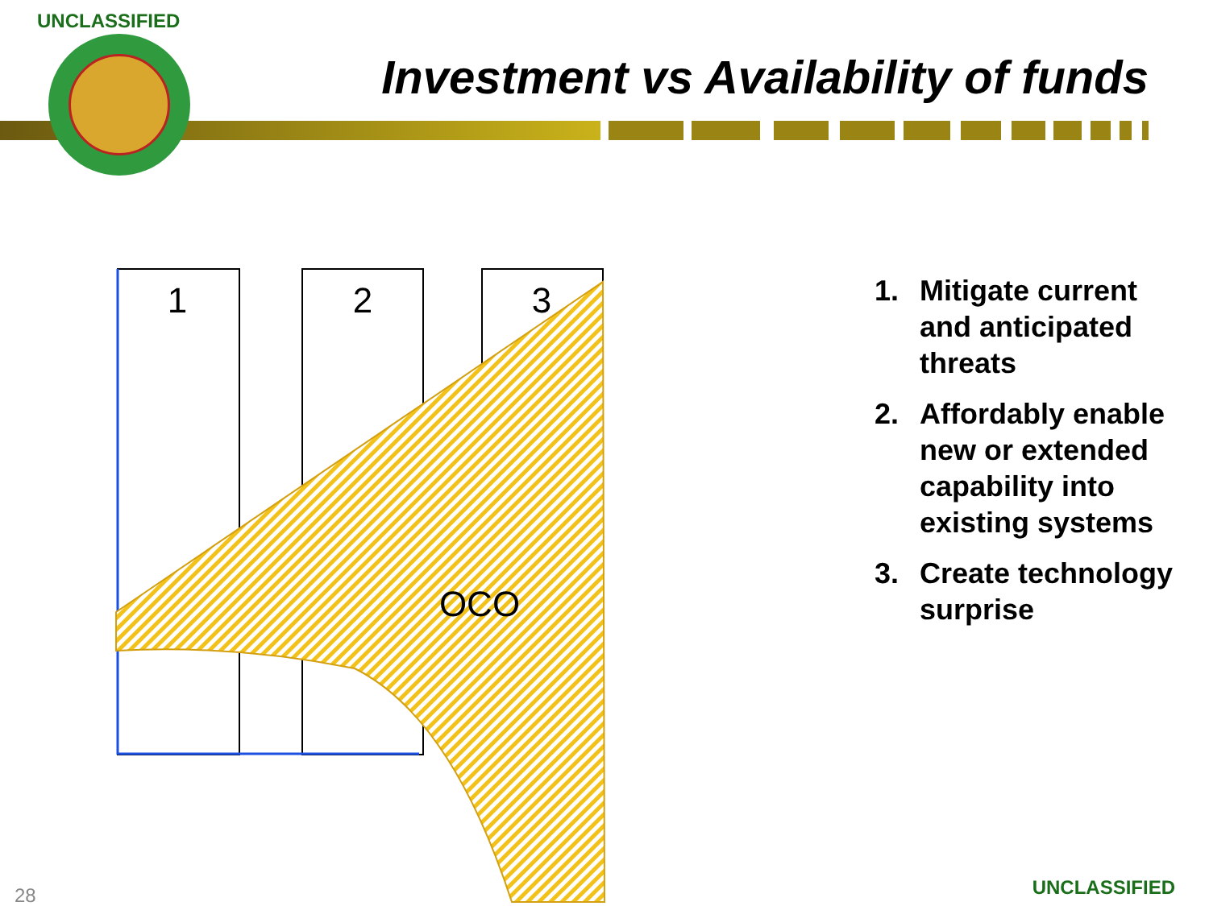UNCLASSIFIED
Investment vs Availability of funds
1
2
3
OCO
1. Mitigate current and anticipated threats
2. Affordably enable new or extended capability into existing systems
3. Create technology surprise
28 UNCLASSIFIED